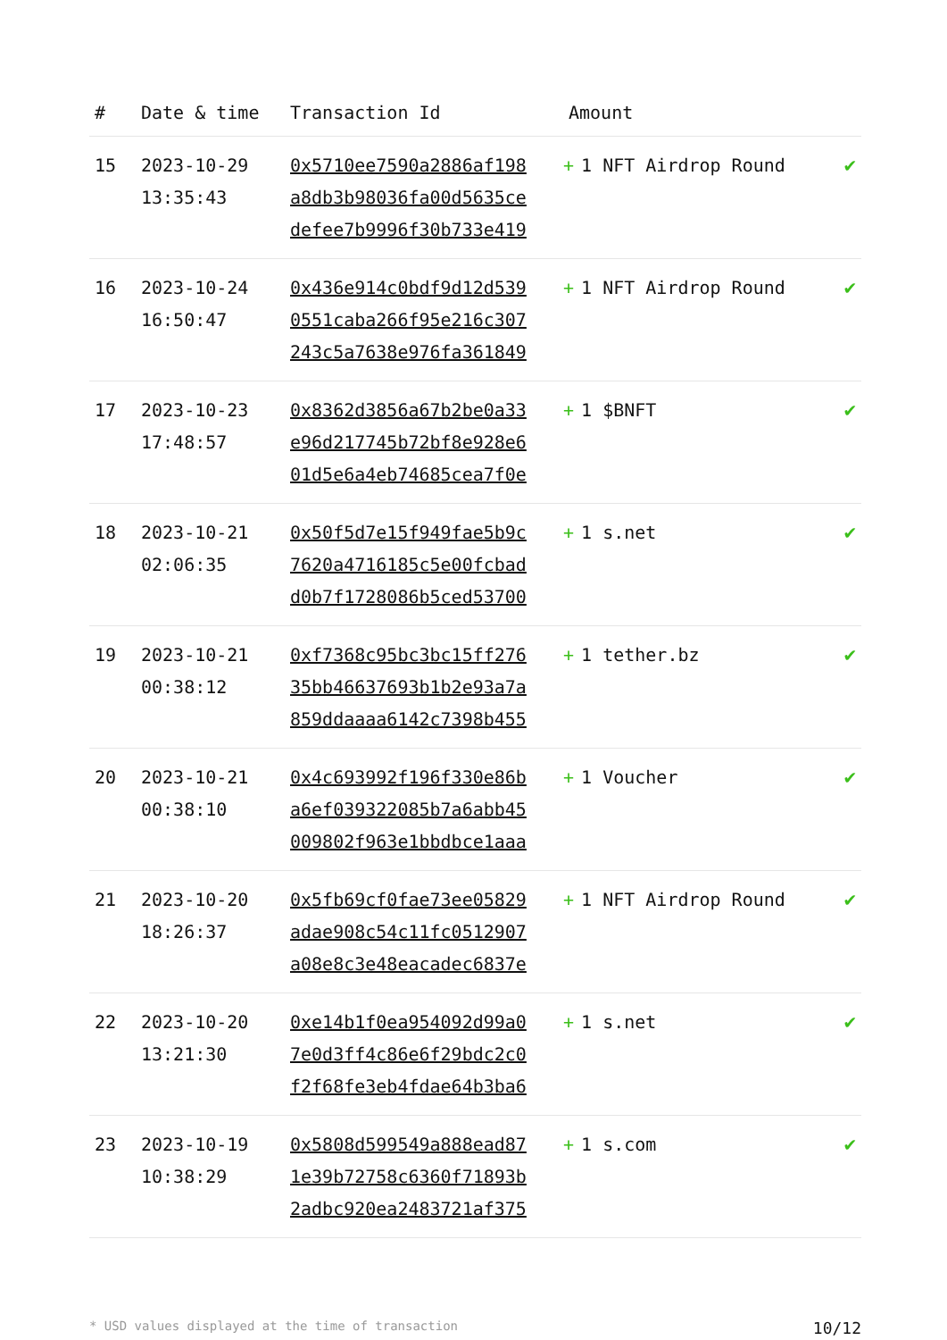| # | Date & time | Transaction Id | Amount | |
| --- | --- | --- | --- | --- |
| 15 | 2023-10-29 13:35:43 | 0x5710ee7590a2886af198 a8db3b98036fa00d5635ce defee7b9996f30b733e419 | + 1 NFT Airdrop Round | ✔ |
| 16 | 2023-10-24 16:50:47 | 0x436e914c0bdf9d12d539 0551caba266f95e216c307 243c5a7638e976fa361849 | + 1 NFT Airdrop Round | ✔ |
| 17 | 2023-10-23 17:48:57 | 0x8362d3856a67b2be0a33 e96d217745b72bf8e928e6 01d5e6a4eb74685cea7f0e | + 1 $BNFT | ✔ |
| 18 | 2023-10-21 02:06:35 | 0x50f5d7e15f949fae5b9c 7620a4716185c5e00fcbad d0b7f1728086b5ced53700 | + 1 s.net | ✔ |
| 19 | 2023-10-21 00:38:12 | 0xf7368c95bc3bc15ff276 35bb46637693b1b2e93a7a 859ddaaaa6142c7398b455 | + 1 tether.bz | ✔ |
| 20 | 2023-10-21 00:38:10 | 0x4c693992f196f330e86b a6ef039322085b7a6abb45 009802f963e1bbdbce1aaa | + 1 Voucher | ✔ |
| 21 | 2023-10-20 18:26:37 | 0x5fb69cf0fae73ee05829 adae908c54c11fc0512907 a08e8c3e48eacadec6837e | + 1 NFT Airdrop Round | ✔ |
| 22 | 2023-10-20 13:21:30 | 0xe14b1f0ea954092d99a0 7e0d3ff4c86e6f29bdc2c0 f2f68fe3eb4fdae64b3ba6 | + 1 s.net | ✔ |
| 23 | 2023-10-19 10:38:29 | 0x5808d599549a888ead87 1e39b72758c6360f71893b 2adbc920ea2483721af375 | + 1 s.com | ✔ |
* USD values displayed at the time of transaction 10/12